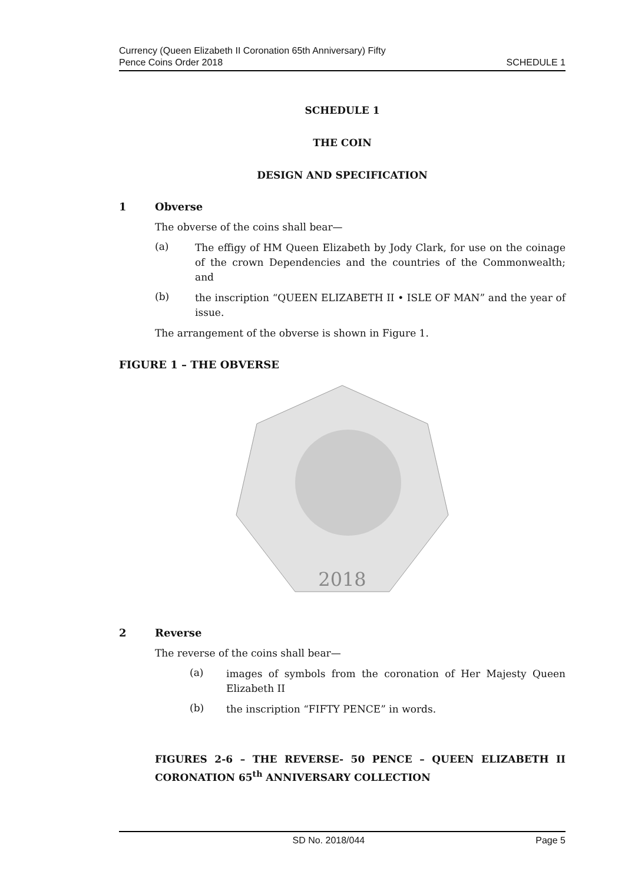Currency (Queen Elizabeth II Coronation 65th Anniversary) Fifty
Pence Coins Order 2018
SCHEDULE 1
SCHEDULE 1
THE COIN
DESIGN AND SPECIFICATION
1 Obverse
The obverse of the coins shall bear—
(a)
The effigy of HM Queen Elizabeth by Jody Clark, for use on the coinage of the crown Dependencies and the countries of the Commonwealth; and
(b)
the inscription “QUEEN ELIZABETH II • ISLE OF MAN” and the year of issue.
The arrangement of the obverse is shown in Figure 1.
FIGURE 1 – THE OBVERSE
2018
2 Reverse
The reverse of the coins shall bear—
(a)
images of symbols from the coronation of Her Majesty Queen Elizabeth II
(b)
the inscription “FIFTY PENCE” in words.
FIGURES 2-6 – THE REVERSE- 50 PENCE – QUEEN ELIZABETH II CORONATION 65<sup>th</sup> ANNIVERSARY COLLECTION
SD No. 2018/044 Page 5